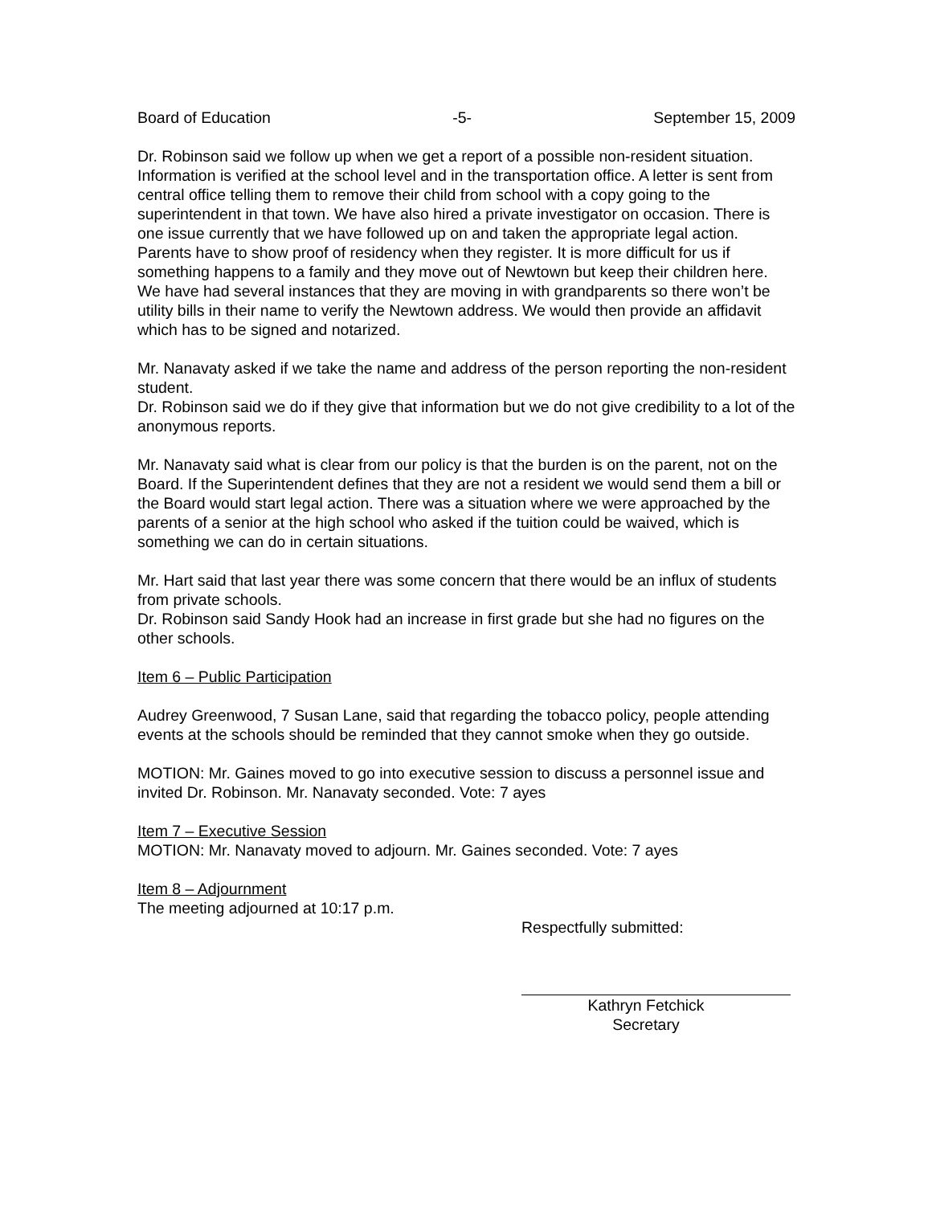Board of Education -5- September 15, 2009
Dr. Robinson said we follow up when we get a report of a possible non-resident situation. Information is verified at the school level and in the transportation office. A letter is sent from central office telling them to remove their child from school with a copy going to the superintendent in that town. We have also hired a private investigator on occasion. There is one issue currently that we have followed up on and taken the appropriate legal action. Parents have to show proof of residency when they register. It is more difficult for us if something happens to a family and they move out of Newtown but keep their children here. We have had several instances that they are moving in with grandparents so there won’t be utility bills in their name to verify the Newtown address. We would then provide an affidavit which has to be signed and notarized.
Mr. Nanavaty asked if we take the name and address of the person reporting the non-resident student.
Dr. Robinson said we do if they give that information but we do not give credibility to a lot of the anonymous reports.
Mr. Nanavaty said what is clear from our policy is that the burden is on the parent, not on the Board. If the Superintendent defines that they are not a resident we would send them a bill or the Board would start legal action. There was a situation where we were approached by the parents of a senior at the high school who asked if the tuition could be waived, which is something we can do in certain situations.
Mr. Hart said that last year there was some concern that there would be an influx of students from private schools.
Dr. Robinson said Sandy Hook had an increase in first grade but she had no figures on the other schools.
Item 6 – Public Participation
Audrey Greenwood, 7 Susan Lane, said that regarding the tobacco policy, people attending events at the schools should be reminded that they cannot smoke when they go outside.
MOTION: Mr. Gaines moved to go into executive session to discuss a personnel issue and invited Dr. Robinson. Mr. Nanavaty seconded. Vote: 7 ayes
Item 7 – Executive Session
MOTION: Mr. Nanavaty moved to adjourn. Mr. Gaines seconded. Vote: 7 ayes
Item 8 – Adjournment
The meeting adjourned at 10:17 p.m.
Respectfully submitted:
Kathryn Fetchick
Secretary